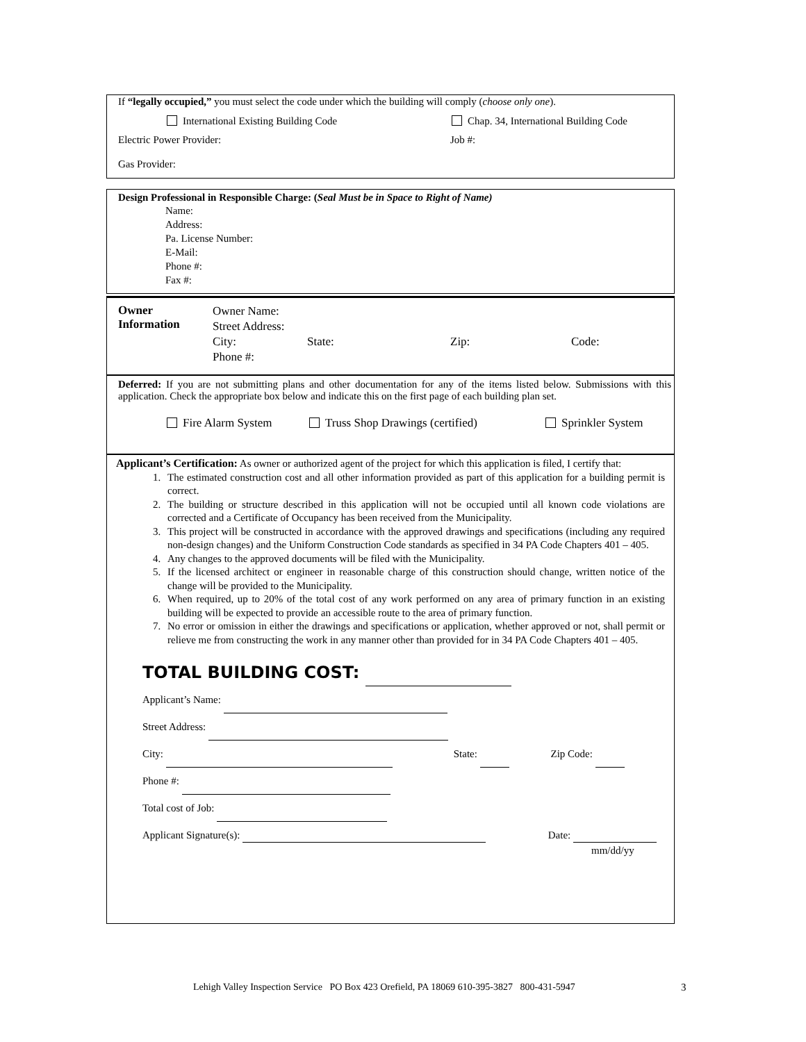If “legally occupied,” you must select the code under which the building will comply (choose only one).
International Existing Building Code Chap. 34, International Building Code
Electric Power Provider: Job #:
Gas Provider:
Design Professional in Responsible Charge: (Seal Must be in Space to Right of Name)
Name:
Address:
Pa. License Number:
E-Mail:
Phone #:
Fax #:
Owner
Information
Owner Name:
Street Address:
City: State: Zip: Code:
Phone #:
Deferred: If you are not submitting plans and other documentation for any of the items listed below. Submissions with this application. Check the appropriate box below and indicate this on the first page of each building plan set.
Fire Alarm System Truss Shop Drawings (certified) Sprinkler System
Applicant’s Certification: As owner or authorized agent of the project for which this application is filed, I certify that:
1. The estimated construction cost and all other information provided as part of this application for a building permit is correct.
2. The building or structure described in this application will not be occupied until all known code violations are corrected and a Certificate of Occupancy has been received from the Municipality.
3. This project will be constructed in accordance with the approved drawings and specifications (including any required non-design changes) and the Uniform Construction Code standards as specified in 34 PA Code Chapters 401 – 405.
4. Any changes to the approved documents will be filed with the Municipality.
5. If the licensed architect or engineer in reasonable charge of this construction should change, written notice of the change will be provided to the Municipality.
6. When required, up to 20% of the total cost of any work performed on any area of primary function in an existing building will be expected to provide an accessible route to the area of primary function.
7. No error or omission in either the drawings and specifications or application, whether approved or not, shall permit or relieve me from constructing the work in any manner other than provided for in 34 PA Code Chapters 401 – 405.
TOTAL BUILDING COST:
Applicant’s Name:
Street Address:
City: State: Zip Code:
Phone #:
Total cost of Job:
Applicant Signature(s): Date:
mm/dd/yy
Lehigh Valley Inspection Service PO Box 423 Orefield, PA 18069 610-395-3827 800-431-5947
3